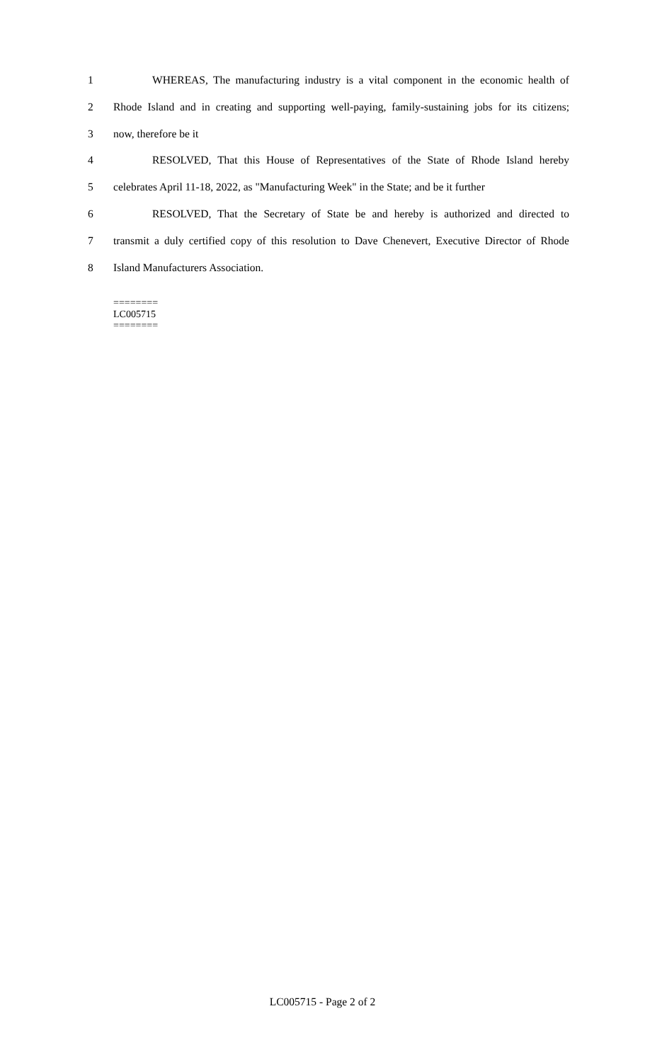1 WHEREAS, The manufacturing industry is a vital component in the economic health of
2 Rhode Island and in creating and supporting well-paying, family-sustaining jobs for its citizens;
3 now, therefore be it
4 RESOLVED, That this House of Representatives of the State of Rhode Island hereby
5 celebrates April 11-18, 2022, as "Manufacturing Week" in the State; and be it further
6 RESOLVED, That the Secretary of State be and hereby is authorized and directed to
7 transmit a duly certified copy of this resolution to Dave Chenevert, Executive Director of Rhode
8 Island Manufacturers Association.
========
LC005715
========
LC005715 - Page 2 of 2